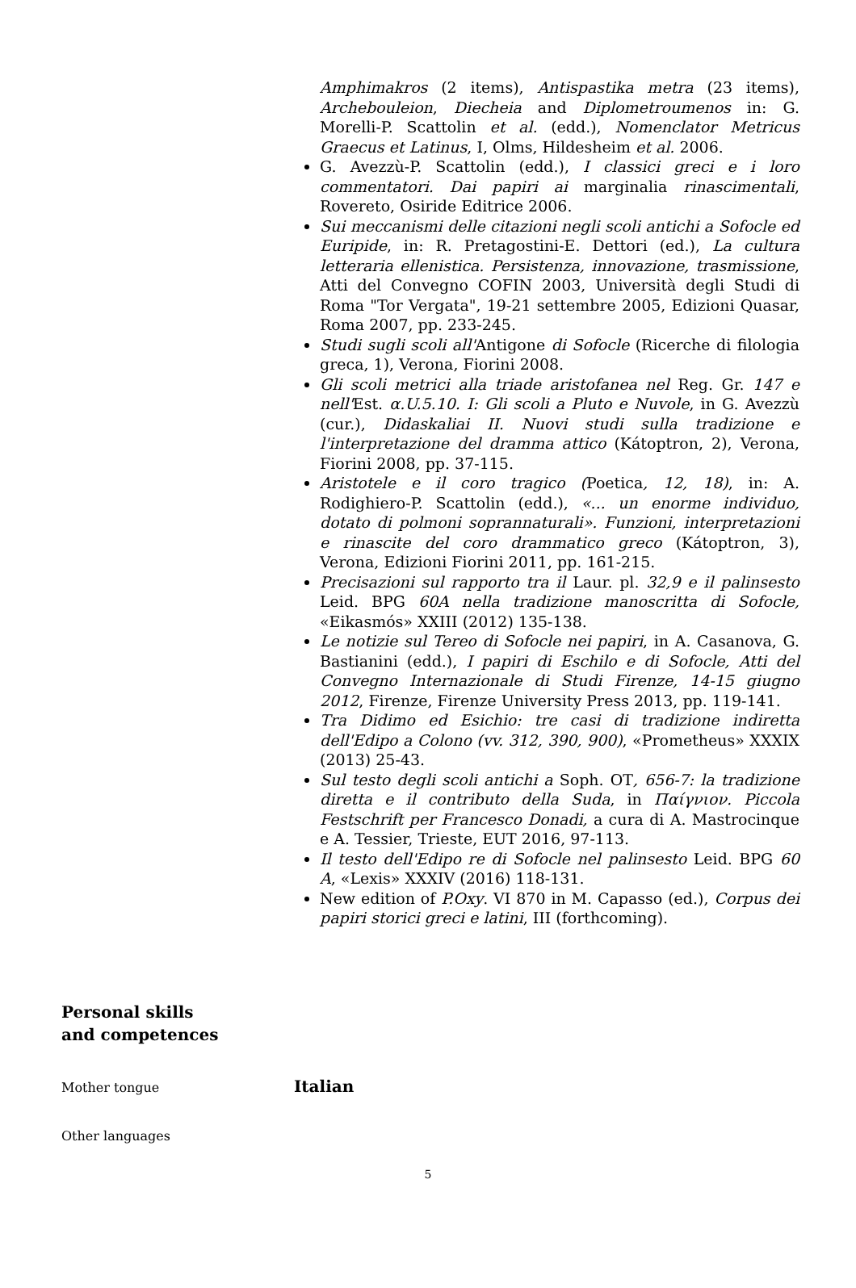Amphimakros (2 items), Antispastika metra (23 items), Archebouleion, Diecheia and Diplometroumenos in: G. Morelli-P. Scattolin et al. (edd.), Nomenclator Metricus Graecus et Latinus, I, Olms, Hildesheim et al. 2006.
G. Avezzù-P. Scattolin (edd.), I classici greci e i loro commentatori. Dai papiri ai marginalia rinascimentali, Rovereto, Osiride Editrice 2006.
Sui meccanismi delle citazioni negli scoli antichi a Sofocle ed Euripide, in: R. Pretagostini-E. Dettori (ed.), La cultura letteraria ellenistica. Persistenza, innovazione, trasmissione, Atti del Convegno COFIN 2003, Università degli Studi di Roma "Tor Vergata", 19-21 settembre 2005, Edizioni Quasar, Roma 2007, pp. 233-245.
Studi sugli scoli all'Antigone di Sofocle (Ricerche di filologia greca, 1), Verona, Fiorini 2008.
Gli scoli metrici alla triade aristofanea nel Reg. Gr. 147 e nell'Est. α.U.5.10. I: Gli scoli a Pluto e Nuvole, in G. Avezzù (cur.), Didaskaliai II. Nuovi studi sulla tradizione e l'interpretazione del dramma attico (Kátoptron, 2), Verona, Fiorini 2008, pp. 37-115.
Aristotele e il coro tragico (Poetica, 12, 18), in: A. Rodighiero-P. Scattolin (edd.), «... un enorme individuo, dotato di polmoni soprannaturali». Funzioni, interpretazioni e rinascite del coro drammatico greco (Kátoptron, 3), Verona, Edizioni Fiorini 2011, pp. 161-215.
Precisazioni sul rapporto tra il Laur. pl. 32,9 e il palinsesto Leid. BPG 60A nella tradizione manoscritta di Sofocle, «Eikasmós» XXIII (2012) 135-138.
Le notizie sul Tereo di Sofocle nei papiri, in A. Casanova, G. Bastianini (edd.), I papiri di Eschilo e di Sofocle, Atti del Convegno Internazionale di Studi Firenze, 14-15 giugno 2012, Firenze, Firenze University Press 2013, pp. 119-141.
Tra Didimo ed Esichio: tre casi di tradizione indiretta dell'Edipo a Colono (vv. 312, 390, 900), «Prometheus» XXXIX (2013) 25-43.
Sul testo degli scoli antichi a Soph. OT, 656-7: la tradizione diretta e il contributo della Suda, in Παίγνιον. Piccola Festschrift per Francesco Donadi, a cura di A. Mastrocinque e A. Tessier, Trieste, EUT 2016, 97-113.
Il testo dell'Edipo re di Sofocle nel palinsesto Leid. BPG 60 A, «Lexis» XXXIV (2016) 118-131.
New edition of P.Oxy. VI 870 in M. Capasso (ed.), Corpus dei papiri storici greci e latini, III (forthcoming).
Personal skills
and competences
Mother tongue
Italian
Other languages
5